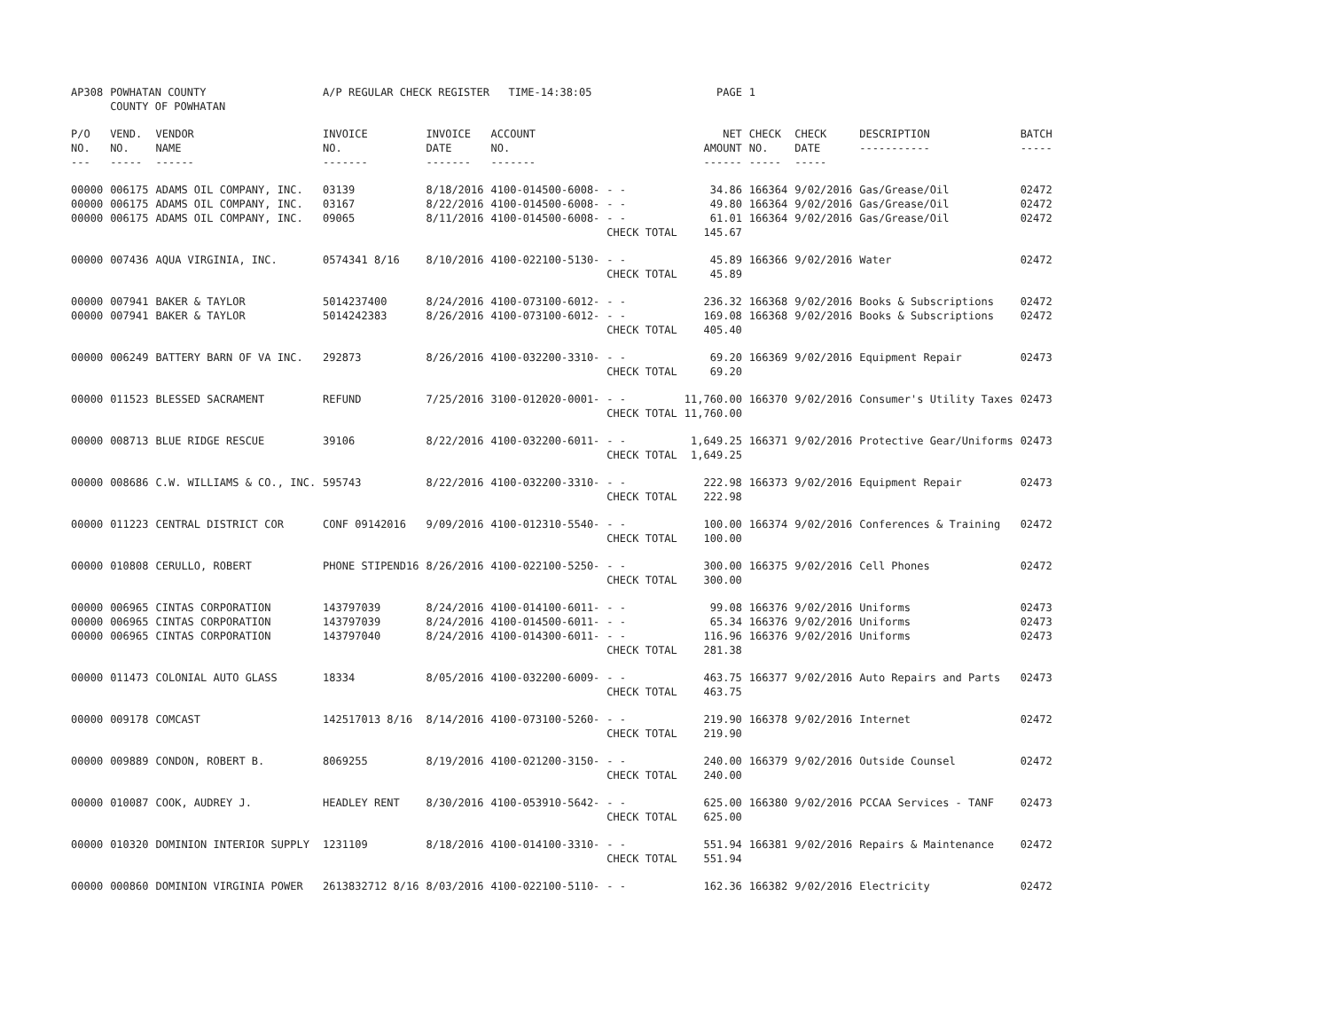| AP308 | POWHATAN COUNTY COUNTY OF POWHATAN | | A/P REGULAR CHECK REGISTER TIME-14:38:05 | | | | PAGE | 1 | | | |
| P/O NO. --- | VEND. NO. ----- | VENDOR NAME ------ | INVOICE NO. ------- | INVOICE DATE ------- | ACCOUNT NO. ------- | | NET AMOUNT ------ | CHECK NO. ----- | CHECK DATE ----- | DESCRIPTION ----------- | BATCH ----- |
| 00000 | 006175 | ADAMS OIL COMPANY, INC. | 03139 | 8/18/2016 | 4100-014500-6008- | - - | 34.86 | 166364 | 9/02/2016 | Gas/Grease/Oil | 02472 |
| 00000 | 006175 | ADAMS OIL COMPANY, INC. | 03167 | 8/22/2016 | 4100-014500-6008- | - - | 49.80 | 166364 | 9/02/2016 | Gas/Grease/Oil | 02472 |
| 00000 | 006175 | ADAMS OIL COMPANY, INC. | 09065 | 8/11/2016 | 4100-014500-6008- | - - | 61.01 | 166364 | 9/02/2016 | Gas/Grease/Oil | 02472 |
| | | | | | | CHECK TOTAL | 145.67 | | | | |
| 00000 | 007436 | AQUA VIRGINIA, INC. | 0574341 8/16 | 8/10/2016 | 4100-022100-5130- | - - | 45.89 | 166366 | 9/02/2016 | Water | 02472 |
| | | | | | | CHECK TOTAL | 45.89 | | | | |
| 00000 | 007941 | BAKER & TAYLOR | 5014237400 | 8/24/2016 | 4100-073100-6012- | - - | 236.32 | 166368 | 9/02/2016 | Books & Subscriptions | 02472 |
| 00000 | 007941 | BAKER & TAYLOR | 5014242383 | 8/26/2016 | 4100-073100-6012- | - - | 169.08 | 166368 | 9/02/2016 | Books & Subscriptions | 02472 |
| | | | | | | CHECK TOTAL | 405.40 | | | | |
| 00000 | 006249 | BATTERY BARN OF VA INC. | 292873 | 8/26/2016 | 4100-032200-3310- | - - | 69.20 | 166369 | 9/02/2016 | Equipment Repair | 02473 |
| | | | | | | CHECK TOTAL | 69.20 | | | | |
| 00000 | 011523 | BLESSED SACRAMENT | REFUND | 7/25/2016 | 3100-012020-0001- | - - | 11,760.00 | 166370 | 9/02/2016 | Consumer's Utility Taxes | 02473 |
| | | | | | | CHECK TOTAL | 11,760.00 | | | | |
| 00000 | 008713 | BLUE RIDGE RESCUE | 39106 | 8/22/2016 | 4100-032200-6011- | - - | 1,649.25 | 166371 | 9/02/2016 | Protective Gear/Uniforms | 02473 |
| | | | | | | CHECK TOTAL | 1,649.25 | | | | |
| 00000 | 008686 | C.W. WILLIAMS & CO., INC. | 595743 | 8/22/2016 | 4100-032200-3310- | - - | 222.98 | 166373 | 9/02/2016 | Equipment Repair | 02473 |
| | | | | | | CHECK TOTAL | 222.98 | | | | |
| 00000 | 011223 | CENTRAL DISTRICT COR | CONF 09142016 | 9/09/2016 | 4100-012310-5540- | - - | 100.00 | 166374 | 9/02/2016 | Conferences & Training | 02472 |
| | | | | | | CHECK TOTAL | 100.00 | | | | |
| 00000 | 010808 | CERULLO, ROBERT | PHONE STIPEND16 | 8/26/2016 | 4100-022100-5250- | - - | 300.00 | 166375 | 9/02/2016 | Cell Phones | 02472 |
| | | | | | | CHECK TOTAL | 300.00 | | | | |
| 00000 | 006965 | CINTAS CORPORATION | 143797039 | 8/24/2016 | 4100-014100-6011- | - - | 99.08 | 166376 | 9/02/2016 | Uniforms | 02473 |
| 00000 | 006965 | CINTAS CORPORATION | 143797039 | 8/24/2016 | 4100-014500-6011- | - - | 65.34 | 166376 | 9/02/2016 | Uniforms | 02473 |
| 00000 | 006965 | CINTAS CORPORATION | 143797040 | 8/24/2016 | 4100-014300-6011- | - - | 116.96 | 166376 | 9/02/2016 | Uniforms | 02473 |
| | | | | | | CHECK TOTAL | 281.38 | | | | |
| 00000 | 011473 | COLONIAL AUTO GLASS | 18334 | 8/05/2016 | 4100-032200-6009- | - - | 463.75 | 166377 | 9/02/2016 | Auto Repairs and Parts | 02473 |
| | | | | | | CHECK TOTAL | 463.75 | | | | |
| 00000 | 009178 | COMCAST | 142517013 8/16 | 8/14/2016 | 4100-073100-5260- | - - | 219.90 | 166378 | 9/02/2016 | Internet | 02472 |
| | | | | | | CHECK TOTAL | 219.90 | | | | |
| 00000 | 009889 | CONDON, ROBERT B. | 8069255 | 8/19/2016 | 4100-021200-3150- | - - | 240.00 | 166379 | 9/02/2016 | Outside Counsel | 02472 |
| | | | | | | CHECK TOTAL | 240.00 | | | | |
| 00000 | 010087 | COOK, AUDREY J. | HEADLEY RENT | 8/30/2016 | 4100-053910-5642- | - - | 625.00 | 166380 | 9/02/2016 | PCCAA Services - TANF | 02473 |
| | | | | | | CHECK TOTAL | 625.00 | | | | |
| 00000 | 010320 | DOMINION INTERIOR SUPPLY | 1231109 | 8/18/2016 | 4100-014100-3310- | - - | 551.94 | 166381 | 9/02/2016 | Repairs & Maintenance | 02472 |
| | | | | | | CHECK TOTAL | 551.94 | | | | |
| 00000 | 000860 | DOMINION VIRGINIA POWER | 2613832712 8/16 | 8/03/2016 | 4100-022100-5110- | - - | 162.36 | 166382 | 9/02/2016 | Electricity | 02472 |